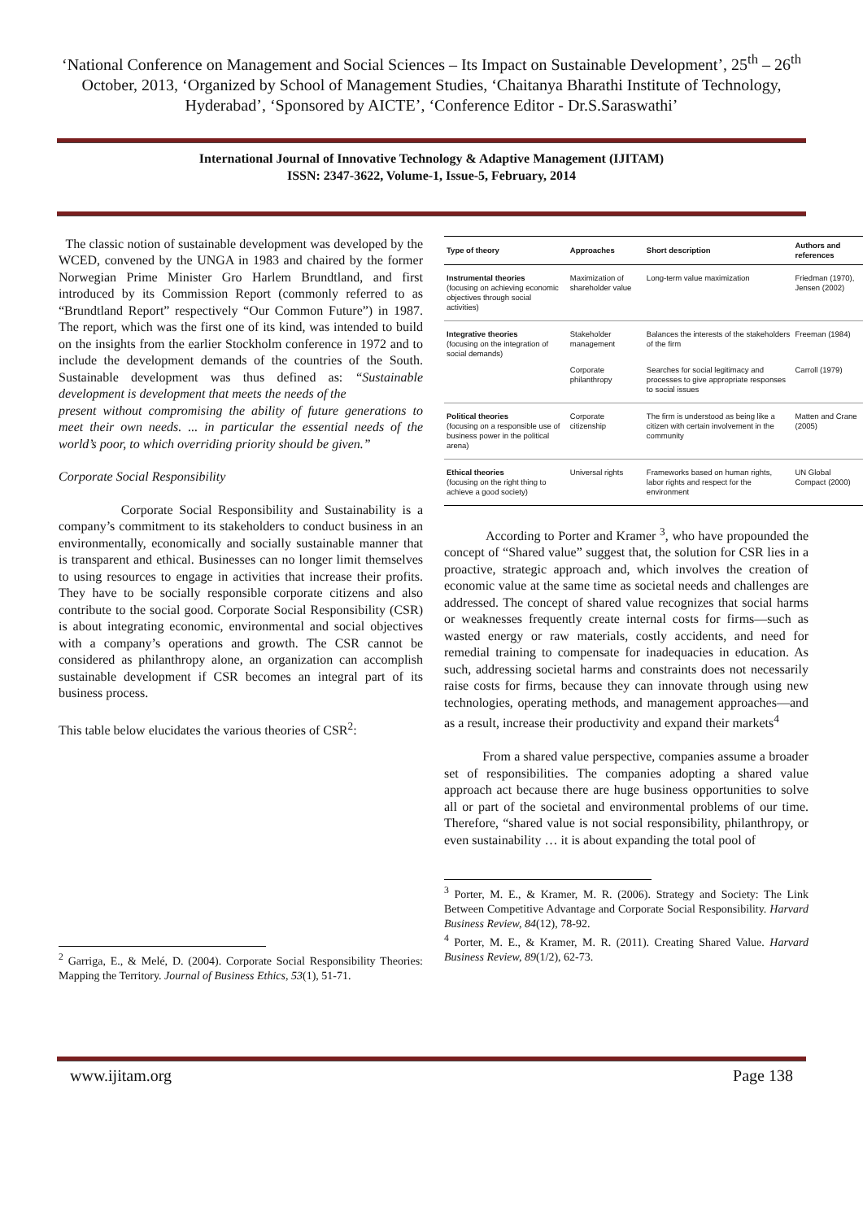‘National Conference on Management and Social Sciences – Its Impact on Sustainable Development’, 25<sup>th</sup> – 26<sup>th</sup> October, 2013, ‘Organized by School of Management Studies, ‘Chaitanya Bharathi Institute of Technology, Hyderabad’, ‘Sponsored by AICTE’, ‘Conference Editor - Dr.S.Saraswathi’
International Journal of Innovative Technology & Adaptive Management (IJITAM)
ISSN: 2347-3622, Volume-1, Issue-5, February, 2014
The classic notion of sustainable development was developed by the WCED, convened by the UNGA in 1983 and chaired by the former Norwegian Prime Minister Gro Harlem Brundtland, and first introduced by its Commission Report (commonly referred to as “Brundtland Report” respectively “Our Common Future”) in 1987. The report, which was the first one of its kind, was intended to build on the insights from the earlier Stockholm conference in 1972 and to include the development demands of the countries of the South. Sustainable development was thus defined as: “Sustainable development is development that meets the needs of the
present without compromising the ability of future generations to meet their own needs. ... in particular the essential needs of the world’s poor, to which overriding priority should be given.”
Corporate Social Responsibility
Corporate Social Responsibility and Sustainability is a company’s commitment to its stakeholders to conduct business in an environmentally, economically and socially sustainable manner that is transparent and ethical. Businesses can no longer limit themselves to using resources to engage in activities that increase their profits. They have to be socially responsible corporate citizens and also contribute to the social good. Corporate Social Responsibility (CSR) is about integrating economic, environmental and social objectives with a company’s operations and growth. The CSR cannot be considered as philanthropy alone, an organization can accomplish sustainable development if CSR becomes an integral part of its business process.
This table below elucidates the various theories of CSR<sup>2</sup>:
<sup>2</sup> Garriga, E., & Melé, D. (2004). Corporate Social Responsibility Theories: Mapping the Territory. Journal of Business Ethics, 53(1), 51-71.
| Type of theory | Approaches | Short description | Authors and references |
| --- | --- | --- | --- |
| Instrumental theories (focusing on achieving economic objectives through social activities) | Maximization of shareholder value | Long-term value maximization | Friedman (1970), Jensen (2002) |
| Integrative theories (focusing on the integration of social demands) | Stakeholder management | Balances the interests of the stakeholders of the firm | Freeman (1984) |
| | Corporate philanthropy | Searches for social legitimacy and processes to give appropriate responses to social issues | Carroll (1979) |
| Political theories (focusing on a responsible use of business power in the political arena) | Corporate citizenship | The firm is understood as being like a citizen with certain involvement in the community | Matten and Crane (2005) |
| Ethical theories (focusing on the right thing to achieve a good society) | Universal rights | Frameworks based on human rights, labor rights and respect for the environment | UN Global Compact (2000) |
According to Porter and Kramer <sup>3</sup>, who have propounded the concept of “Shared value” suggest that, the solution for CSR lies in a proactive, strategic approach and, which involves the creation of economic value at the same time as societal needs and challenges are addressed. The concept of shared value recognizes that social harms or weaknesses frequently create internal costs for firms—such as wasted energy or raw materials, costly accidents, and need for remedial training to compensate for inadequacies in education. As such, addressing societal harms and constraints does not necessarily raise costs for firms, because they can innovate through using new technologies, operating methods, and management approaches—and as a result, increase their productivity and expand their markets<sup>4</sup>
From a shared value perspective, companies assume a broader set of responsibilities. The companies adopting a shared value approach act because there are huge business opportunities to solve all or part of the societal and environmental problems of our time. Therefore, “shared value is not social responsibility, philanthropy, or even sustainability … it is about expanding the total pool of
<sup>3</sup> Porter, M. E., & Kramer, M. R. (2006). Strategy and Society: The Link Between Competitive Advantage and Corporate Social Responsibility. Harvard Business Review, 84(12), 78-92.
<sup>4</sup> Porter, M. E., & Kramer, M. R. (2011). Creating Shared Value. Harvard Business Review, 89(1/2), 62-73.
www.ijitam.org Page 138